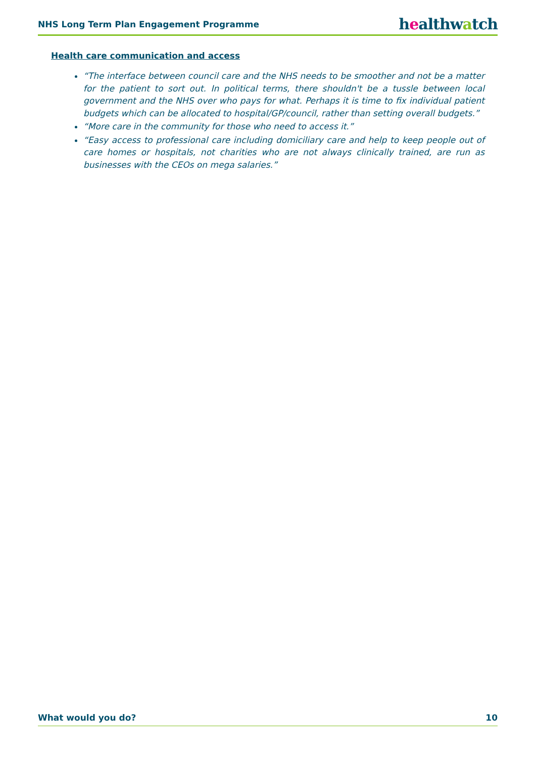NHS Long Term Plan Engagement Programme
healthwatch
Health care communication and access
“The interface between council care and the NHS needs to be smoother and not be a matter for the patient to sort out. In political terms, there shouldn't be a tussle between local government and the NHS over who pays for what. Perhaps it is time to fix individual patient budgets which can be allocated to hospital/GP/council, rather than setting overall budgets.”
“More care in the community for those who need to access it.”
“Easy access to professional care including domiciliary care and help to keep people out of care homes or hospitals, not charities who are not always clinically trained, are run as businesses with the CEOs on mega salaries.”
What would you do? 10